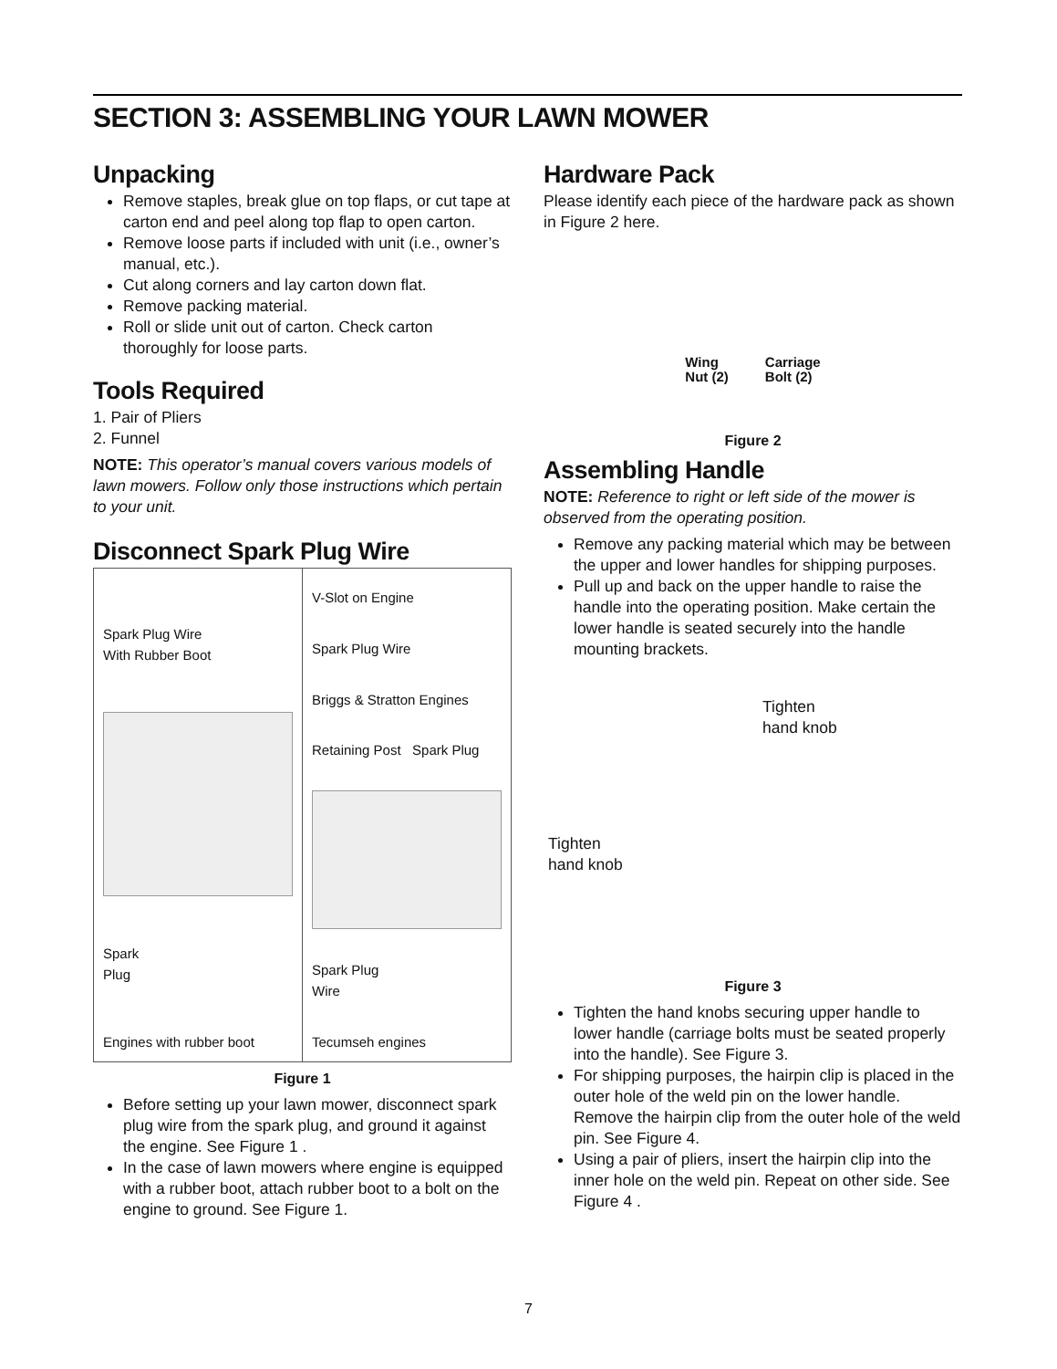SECTION 3: ASSEMBLING YOUR LAWN MOWER
Unpacking
Remove staples, break glue on top flaps, or cut tape at carton end and peel along top flap to open carton.
Remove loose parts if included with unit (i.e., owner’s manual, etc.).
Cut along corners and lay carton down flat.
Remove packing material.
Roll or slide unit out of carton. Check carton thoroughly for loose parts.
Tools Required
1. Pair of Pliers
2. Funnel
NOTE: This operator’s manual covers various models of lawn mowers. Follow only those instructions which pertain to your unit.
Disconnect Spark Plug Wire
Spark Plug Wire
With Rubber Boot
Spark
Plug
Engines with rubber boot
V-Slot on Engine
Spark Plug Wire
Briggs & Stratton Engines
Retaining Post Spark Plug
Spark Plug
Wire
Tecumseh engines
Figure 1
Before setting up your lawn mower, disconnect spark plug wire from the spark plug, and ground it against the engine. See Figure 1 .
In the case of lawn mowers where engine is equipped with a rubber boot, attach rubber boot to a bolt on the engine to ground. See Figure 1.
Hardware Pack
Please identify each piece of the hardware pack as shown in Figure 2 here.
Wing
Nut (2) Carriage
Bolt (2)
Figure 2
Assembling Handle
NOTE: Reference to right or left side of the mower is observed from the operating position.
Remove any packing material which may be between the upper and lower handles for shipping purposes.
Pull up and back on the upper handle to raise the handle into the operating position. Make certain the lower handle is seated securely into the handle mounting brackets.
Tighten
hand knob
Tighten
hand knob
Figure 3
Tighten the hand knobs securing upper handle to lower handle (carriage bolts must be seated properly into the handle). See Figure 3.
For shipping purposes, the hairpin clip is placed in the outer hole of the weld pin on the lower handle. Remove the hairpin clip from the outer hole of the weld pin. See Figure 4.
Using a pair of pliers, insert the hairpin clip into the inner hole on the weld pin. Repeat on other side. See Figure 4 .
7